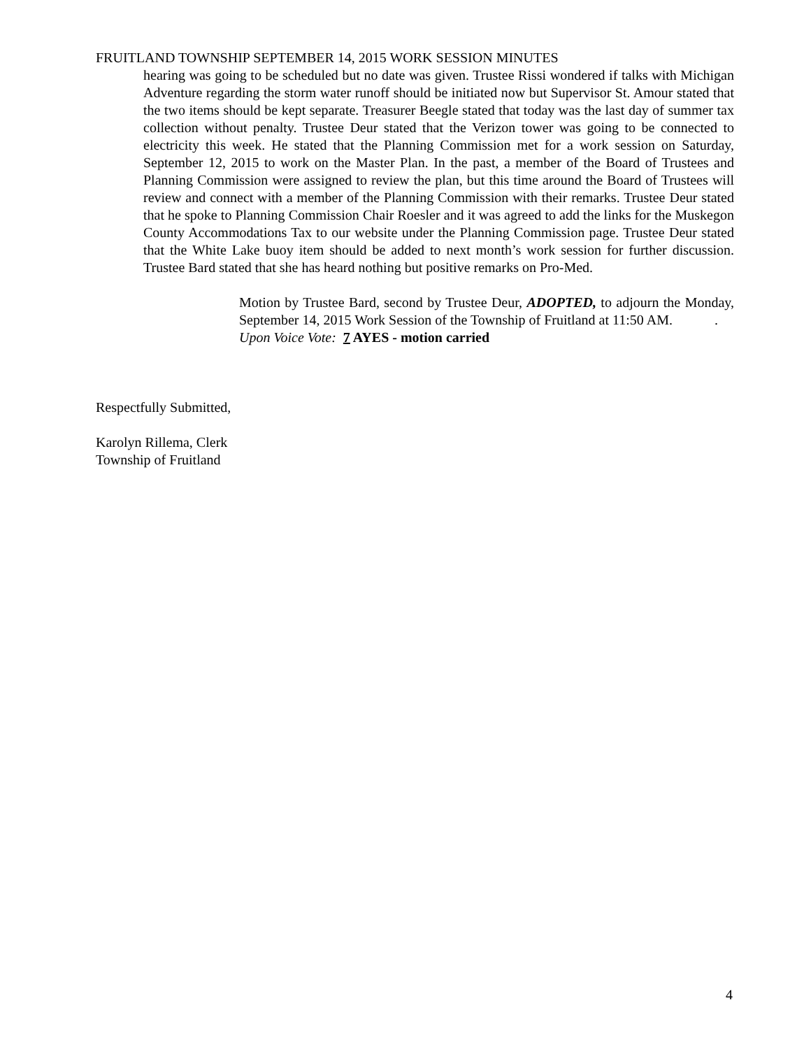FRUITLAND TOWNSHIP SEPTEMBER 14, 2015 WORK SESSION MINUTES
hearing was going to be scheduled but no date was given. Trustee Rissi wondered if talks with Michigan Adventure regarding the storm water runoff should be initiated now but Supervisor St. Amour stated that the two items should be kept separate. Treasurer Beegle stated that today was the last day of summer tax collection without penalty. Trustee Deur stated that the Verizon tower was going to be connected to electricity this week. He stated that the Planning Commission met for a work session on Saturday, September 12, 2015 to work on the Master Plan. In the past, a member of the Board of Trustees and Planning Commission were assigned to review the plan, but this time around the Board of Trustees will review and connect with a member of the Planning Commission with their remarks. Trustee Deur stated that he spoke to Planning Commission Chair Roesler and it was agreed to add the links for the Muskegon County Accommodations Tax to our website under the Planning Commission page. Trustee Deur stated that the White Lake buoy item should be added to next month’s work session for further discussion. Trustee Bard stated that she has heard nothing but positive remarks on Pro-Med.
Motion by Trustee Bard, second by Trustee Deur, ADOPTED, to adjourn the Monday, September 14, 2015 Work Session of the Township of Fruitland at 11:50 AM. .
Upon Voice Vote: 7 AYES - motion carried
Respectfully Submitted,
Karolyn Rillema, Clerk
Township of Fruitland
4